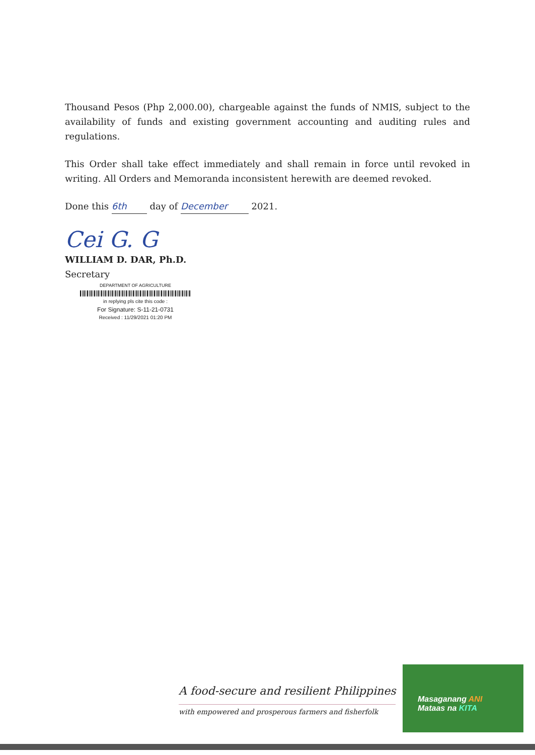Thousand Pesos (Php 2,000.00), chargeable against the funds of NMIS, subject to the availability of funds and existing government accounting and auditing rules and regulations.
This Order shall take effect immediately and shall remain in force until revoked in writing. All Orders and Memoranda inconsistent herewith are deemed revoked.
Done this 6th day of December 2021.
Cei G. G
WILLIAM D. DAR, Ph.D.
Secretary
DEPARTMENT OF AGRICULTURE
in replying pls cite this code :
For Signature: S-11-21-0731
Received : 11/29/2021 01:20 PM
A food-secure and resilient Philippines
with empowered and prosperous farmers and fisherfolk
Masaganang ANI
Mataas na KITA